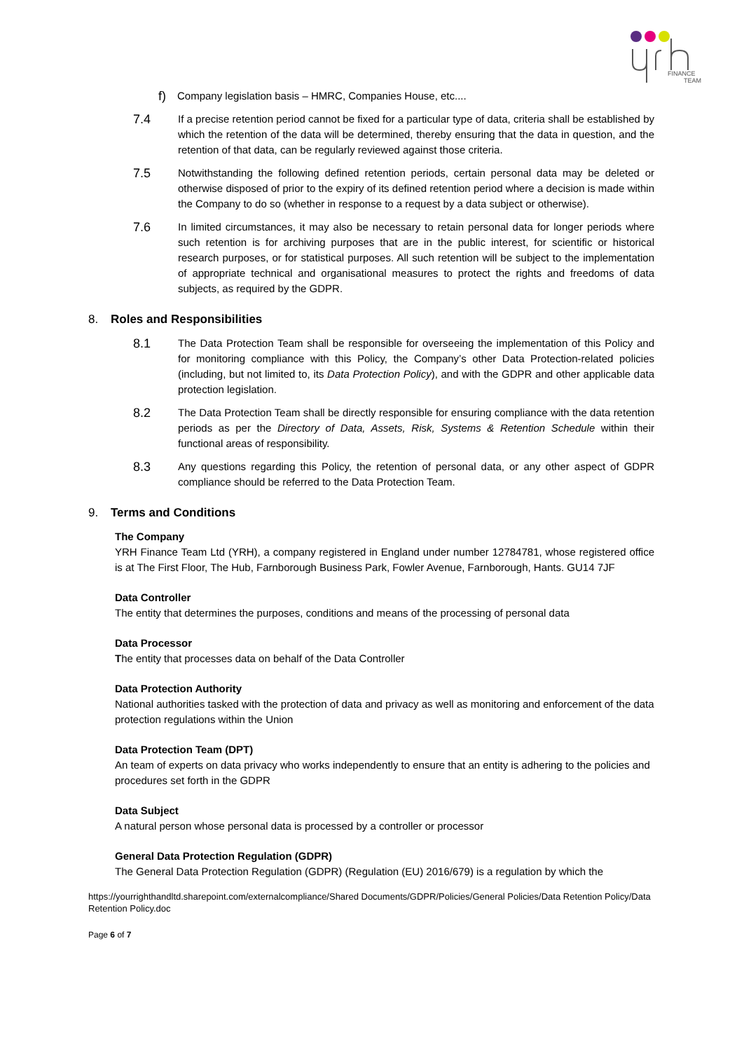FINANCE
TEAM
f)
Company legislation basis – HMRC, Companies House, etc....
7.4
If a precise retention period cannot be fixed for a particular type of data, criteria shall be established by which the retention of the data will be determined, thereby ensuring that the data in question, and the retention of that data, can be regularly reviewed against those criteria.
7.5
Notwithstanding the following defined retention periods, certain personal data may be deleted or otherwise disposed of prior to the expiry of its defined retention period where a decision is made within the Company to do so (whether in response to a request by a data subject or otherwise).
7.6
In limited circumstances, it may also be necessary to retain personal data for longer periods where such retention is for archiving purposes that are in the public interest, for scientific or historical research purposes, or for statistical purposes. All such retention will be subject to the implementation of appropriate technical and organisational measures to protect the rights and freedoms of data subjects, as required by the GDPR.
8. Roles and Responsibilities
8.1
The Data Protection Team shall be responsible for overseeing the implementation of this Policy and for monitoring compliance with this Policy, the Company’s other Data Protection-related policies (including, but not limited to, its Data Protection Policy), and with the GDPR and other applicable data protection legislation.
8.2
The Data Protection Team shall be directly responsible for ensuring compliance with the data retention periods as per the Directory of Data, Assets, Risk, Systems & Retention Schedule within their functional areas of responsibility.
8.3
Any questions regarding this Policy, the retention of personal data, or any other aspect of GDPR compliance should be referred to the Data Protection Team.
9. Terms and Conditions
The Company
YRH Finance Team Ltd (YRH), a company registered in England under number 12784781, whose registered office is at The First Floor, The Hub, Farnborough Business Park, Fowler Avenue, Farnborough, Hants. GU14 7JF
Data Controller
The entity that determines the purposes, conditions and means of the processing of personal data
Data Processor
The entity that processes data on behalf of the Data Controller
Data Protection Authority
National authorities tasked with the protection of data and privacy as well as monitoring and enforcement of the data protection regulations within the Union
Data Protection Team (DPT)
An team of experts on data privacy who works independently to ensure that an entity is adhering to the policies and procedures set forth in the GDPR
Data Subject
A natural person whose personal data is processed by a controller or processor
General Data Protection Regulation (GDPR)
The General Data Protection Regulation (GDPR) (Regulation (EU) 2016/679) is a regulation by which the
https://yourrighthandltd.sharepoint.com/externalcompliance/Shared Documents/GDPR/Policies/General Policies/Data Retention Policy/Data Retention Policy.doc
Page 6 of 7